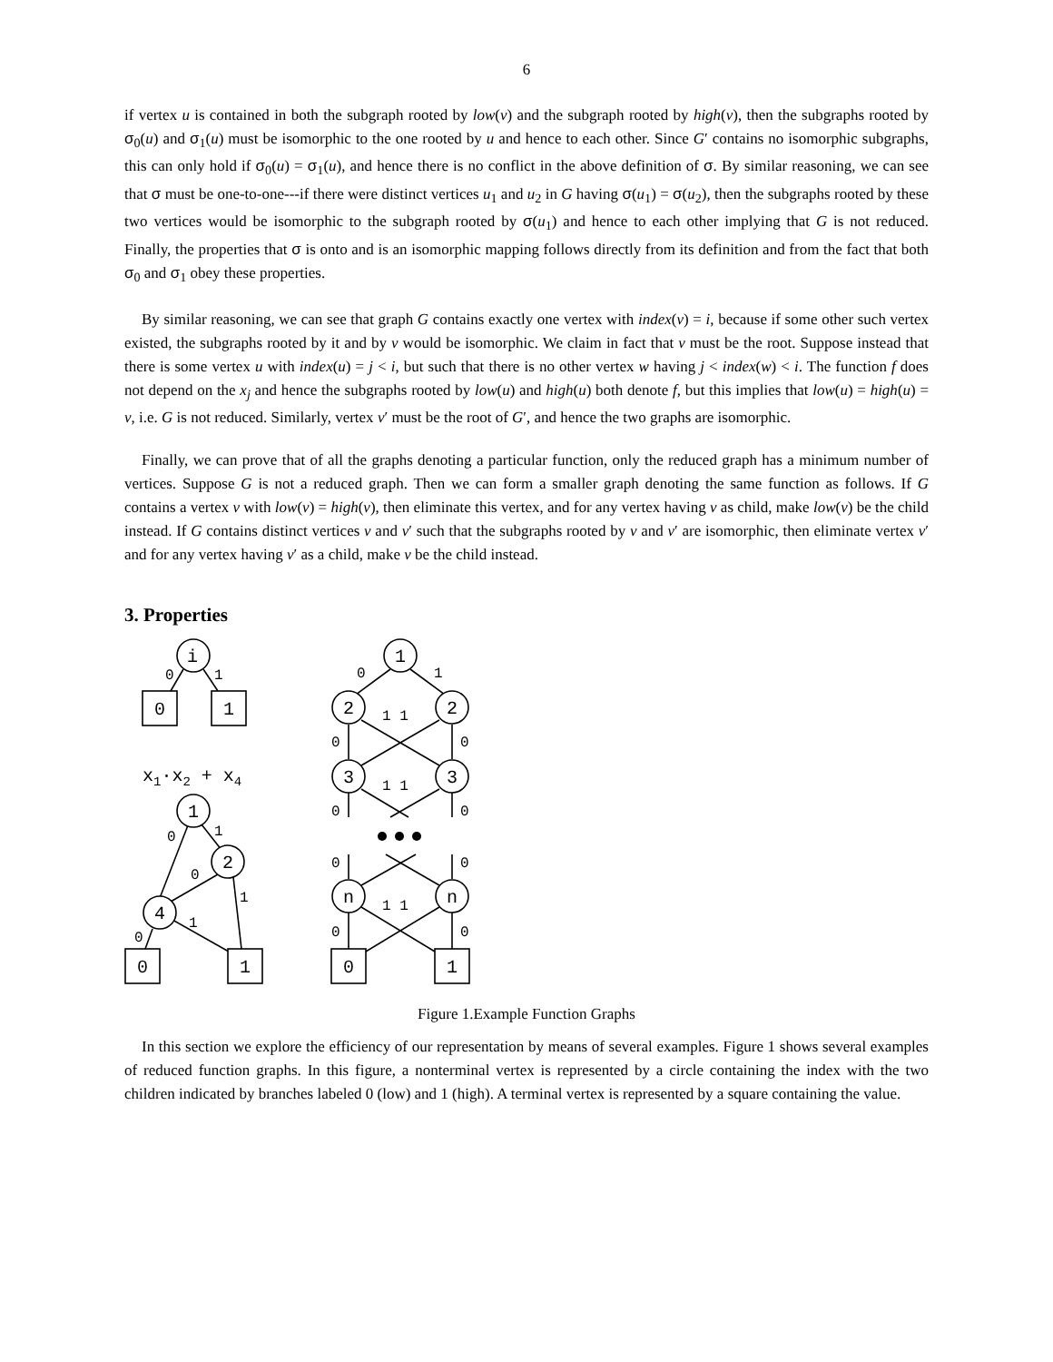6
if vertex u is contained in both the subgraph rooted by low(v) and the subgraph rooted by high(v), then the subgraphs rooted by σ<sub>0</sub>(u) and σ<sub>1</sub>(u) must be isomorphic to the one rooted by u and hence to each other. Since G′ contains no isomorphic subgraphs, this can only hold if σ<sub>0</sub>(u) = σ<sub>1</sub>(u), and hence there is no conflict in the above definition of σ. By similar reasoning, we can see that σ must be one-to-one---if there were distinct vertices u<sub>1</sub> and u<sub>2</sub> in G having σ(u<sub>1</sub>) = σ(u<sub>2</sub>), then the subgraphs rooted by these two vertices would be isomorphic to the subgraph rooted by σ(u<sub>1</sub>) and hence to each other implying that G is not reduced. Finally, the properties that σ is onto and is an isomorphic mapping follows directly from its definition and from the fact that both σ<sub>0</sub> and σ<sub>1</sub> obey these properties.
By similar reasoning, we can see that graph G contains exactly one vertex with index(v) = i, because if some other such vertex existed, the subgraphs rooted by it and by v would be isomorphic. We claim in fact that v must be the root. Suppose instead that there is some vertex u with index(u) = j < i, but such that there is no other vertex w having j < index(w) < i. The function f does not depend on the x<sub>j</sub> and hence the subgraphs rooted by low(u) and high(u) both denote f, but this implies that low(u) = high(u) = v, i.e. G is not reduced. Similarly, vertex v′ must be the root of G′, and hence the two graphs are isomorphic.
Finally, we can prove that of all the graphs denoting a particular function, only the reduced graph has a minimum number of vertices. Suppose G is not a reduced graph. Then we can form a smaller graph denoting the same function as follows. If G contains a vertex v with low(v) = high(v), then eliminate this vertex, and for any vertex having v as child, make low(v) be the child instead. If G contains distinct vertices v and v′ such that the subgraphs rooted by v and v′ are isomorphic, then eliminate vertex v′ and for any vertex having v′ as a child, make v be the child instead.
3. Properties
i
0
1
0
1
x1·x2 + x4
1
2
4
0
1
0
1
0
1
1
0
1
2
2
3
3
n
n
0
1
0
1
1 1
0
0
1 1
0
0
0
0
1 1
0
0
Figure 1.Example Function Graphs
In this section we explore the efficiency of our representation by means of several examples. Figure 1 shows several examples of reduced function graphs. In this figure, a nonterminal vertex is represented by a circle containing the index with the two children indicated by branches labeled 0 (low) and 1 (high). A terminal vertex is represented by a square containing the value.